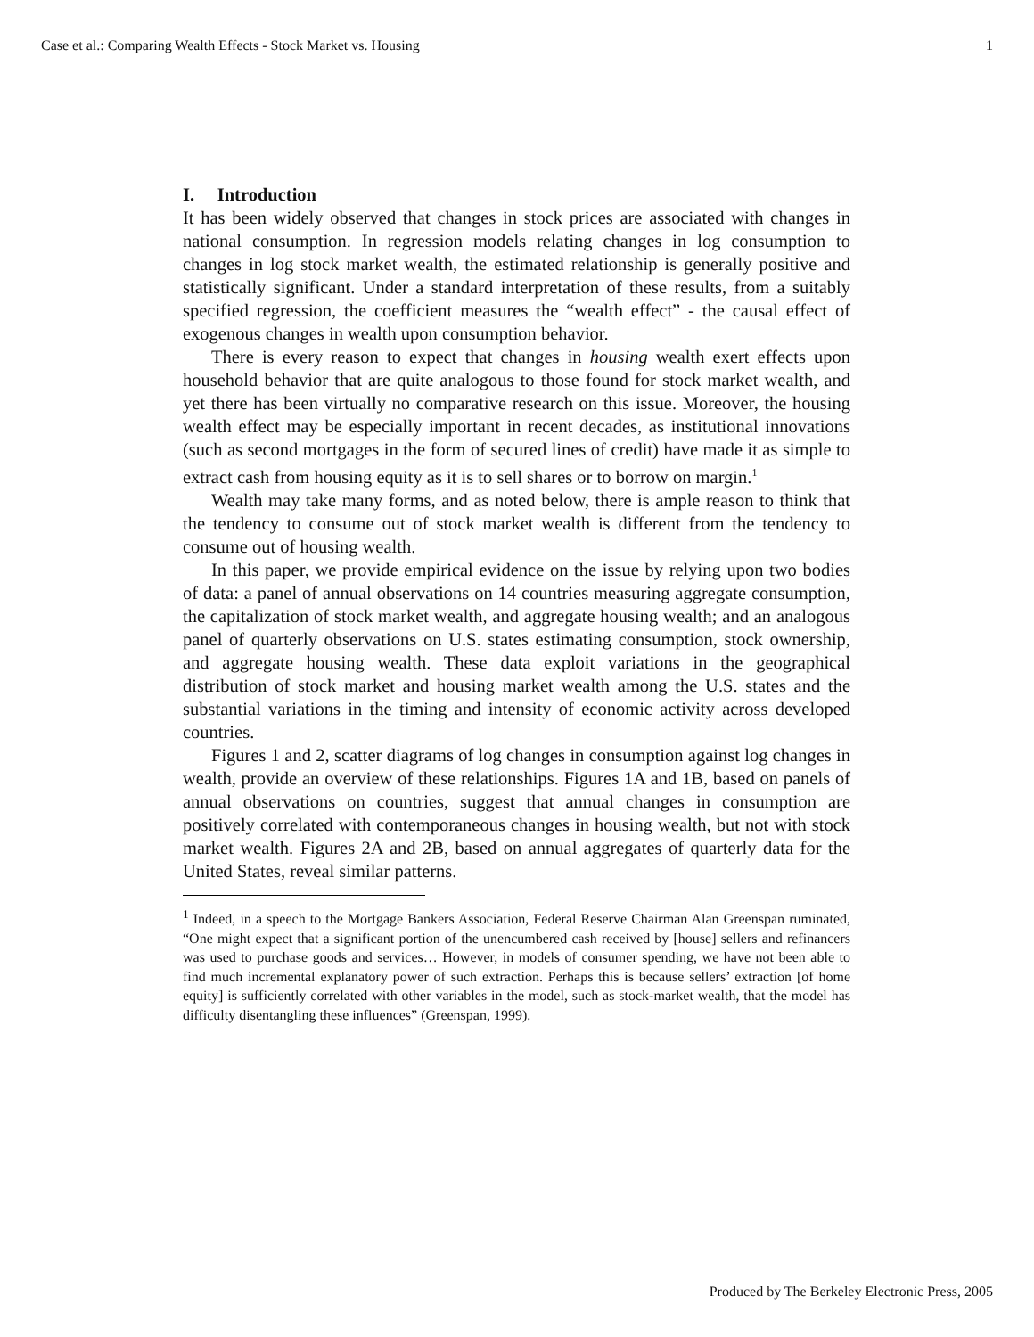Case et al.: Comparing Wealth Effects - Stock Market vs. Housing 1
I. Introduction
It has been widely observed that changes in stock prices are associated with changes in national consumption. In regression models relating changes in log consumption to changes in log stock market wealth, the estimated relationship is generally positive and statistically significant. Under a standard interpretation of these results, from a suitably specified regression, the coefficient measures the “wealth effect” - the causal effect of exogenous changes in wealth upon consumption behavior.
There is every reason to expect that changes in housing wealth exert effects upon household behavior that are quite analogous to those found for stock market wealth, and yet there has been virtually no comparative research on this issue. Moreover, the housing wealth effect may be especially important in recent decades, as institutional innovations (such as second mortgages in the form of secured lines of credit) have made it as simple to extract cash from housing equity as it is to sell shares or to borrow on margin.<sup>1</sup>
Wealth may take many forms, and as noted below, there is ample reason to think that the tendency to consume out of stock market wealth is different from the tendency to consume out of housing wealth.
In this paper, we provide empirical evidence on the issue by relying upon two bodies of data: a panel of annual observations on 14 countries measuring aggregate consumption, the capitalization of stock market wealth, and aggregate housing wealth; and an analogous panel of quarterly observations on U.S. states estimating consumption, stock ownership, and aggregate housing wealth. These data exploit variations in the geographical distribution of stock market and housing market wealth among the U.S. states and the substantial variations in the timing and intensity of economic activity across developed countries.
Figures 1 and 2, scatter diagrams of log changes in consumption against log changes in wealth, provide an overview of these relationships. Figures 1A and 1B, based on panels of annual observations on countries, suggest that annual changes in consumption are positively correlated with contemporaneous changes in housing wealth, but not with stock market wealth. Figures 2A and 2B, based on annual aggregates of quarterly data for the United States, reveal similar patterns.
<sup>1</sup> Indeed, in a speech to the Mortgage Bankers Association, Federal Reserve Chairman Alan Greenspan ruminated, “One might expect that a significant portion of the unencumbered cash received by [house] sellers and refinancers was used to purchase goods and services… However, in models of consumer spending, we have not been able to find much incremental explanatory power of such extraction. Perhaps this is because sellers’ extraction [of home equity] is sufficiently correlated with other variables in the model, such as stock-market wealth, that the model has difficulty disentangling these influences” (Greenspan, 1999).
Produced by The Berkeley Electronic Press, 2005